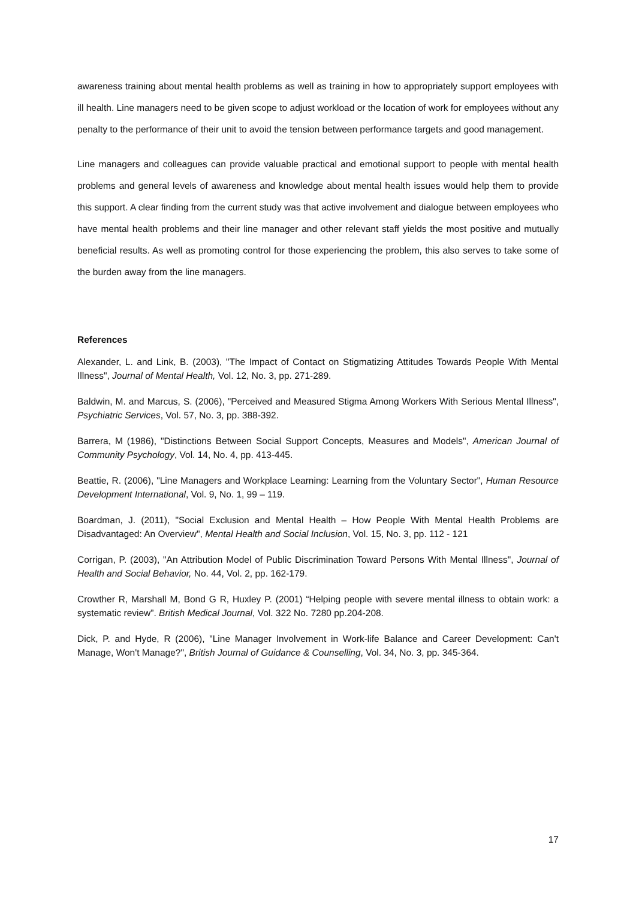awareness training about mental health problems as well as training in how to appropriately support employees with ill health. Line managers need to be given scope to adjust workload or the location of work for employees without any penalty to the performance of their unit to avoid the tension between performance targets and good management.
Line managers and colleagues can provide valuable practical and emotional support to people with mental health problems and general levels of awareness and knowledge about mental health issues would help them to provide this support. A clear finding from the current study was that active involvement and dialogue between employees who have mental health problems and their line manager and other relevant staff yields the most positive and mutually beneficial results. As well as promoting control for those experiencing the problem, this also serves to take some of the burden away from the line managers.
References
Alexander, L. and Link, B. (2003), "The Impact of Contact on Stigmatizing Attitudes Towards People With Mental Illness", Journal of Mental Health, Vol. 12, No. 3, pp. 271-289.
Baldwin, M. and Marcus, S. (2006), "Perceived and Measured Stigma Among Workers With Serious Mental Illness", Psychiatric Services, Vol. 57, No. 3, pp. 388-392.
Barrera, M (1986), "Distinctions Between Social Support Concepts, Measures and Models", American Journal of Community Psychology, Vol. 14, No. 4, pp. 413-445.
Beattie, R. (2006), "Line Managers and Workplace Learning: Learning from the Voluntary Sector", Human Resource Development International, Vol. 9, No. 1, 99 – 119.
Boardman, J. (2011), "Social Exclusion and Mental Health – How People With Mental Health Problems are Disadvantaged: An Overview", Mental Health and Social Inclusion, Vol. 15, No. 3, pp. 112 - 121
Corrigan, P. (2003), "An Attribution Model of Public Discrimination Toward Persons With Mental Illness", Journal of Health and Social Behavior, No. 44, Vol. 2, pp. 162-179.
Crowther R, Marshall M, Bond G R, Huxley P. (2001) “Helping people with severe mental illness to obtain work: a systematic review”. British Medical Journal, Vol. 322 No. 7280 pp.204-208.
Dick, P. and Hyde, R (2006), "Line Manager Involvement in Work-life Balance and Career Development: Can't Manage, Won't Manage?", British Journal of Guidance & Counselling, Vol. 34, No. 3, pp. 345-364.
17